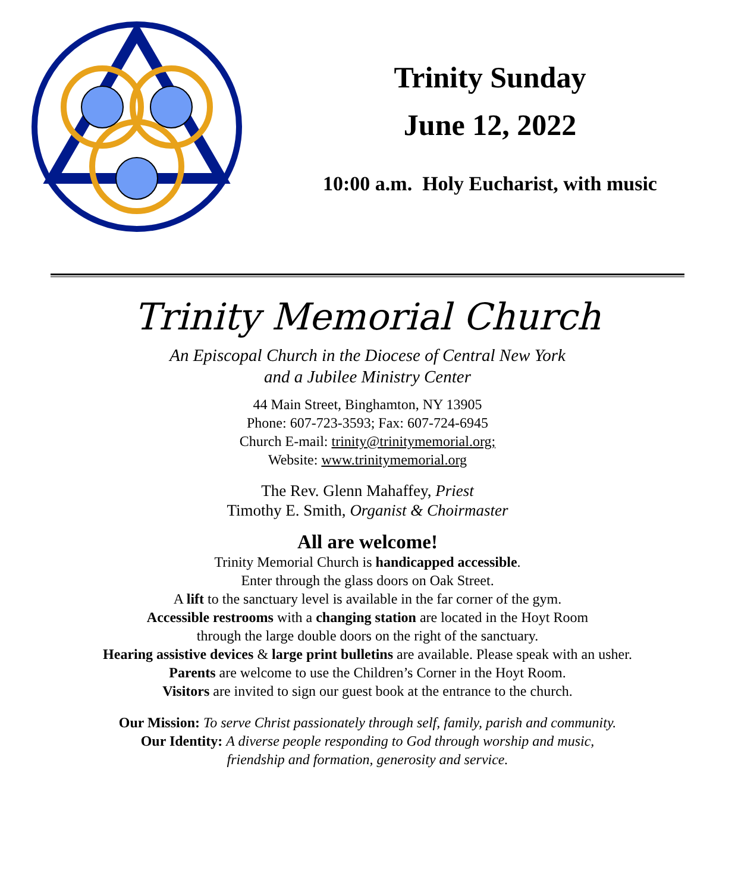Trinity Sunday
June 12, 2022
10:00 a.m. Holy Eucharist, with music
Trinity Memorial Church
An Episcopal Church in the Diocese of Central New York
and a Jubilee Ministry Center
44 Main Street, Binghamton, NY 13905
Phone: 607-723-3593; Fax: 607-724-6945
Church E-mail: trinity@trinitymemorial.org;
Website: www.trinitymemorial.org
The Rev. Glenn Mahaffey, Priest
Timothy E. Smith, Organist & Choirmaster
All are welcome!
Trinity Memorial Church is handicapped accessible.
Enter through the glass doors on Oak Street.
A lift to the sanctuary level is available in the far corner of the gym.
Accessible restrooms with a changing station are located in the Hoyt Room
through the large double doors on the right of the sanctuary.
Hearing assistive devices & large print bulletins are available. Please speak with an usher.
Parents are welcome to use the Children’s Corner in the Hoyt Room.
Visitors are invited to sign our guest book at the entrance to the church.
Our Mission: To serve Christ passionately through self, family, parish and community.
Our Identity: A diverse people responding to God through worship and music,
friendship and formation, generosity and service.